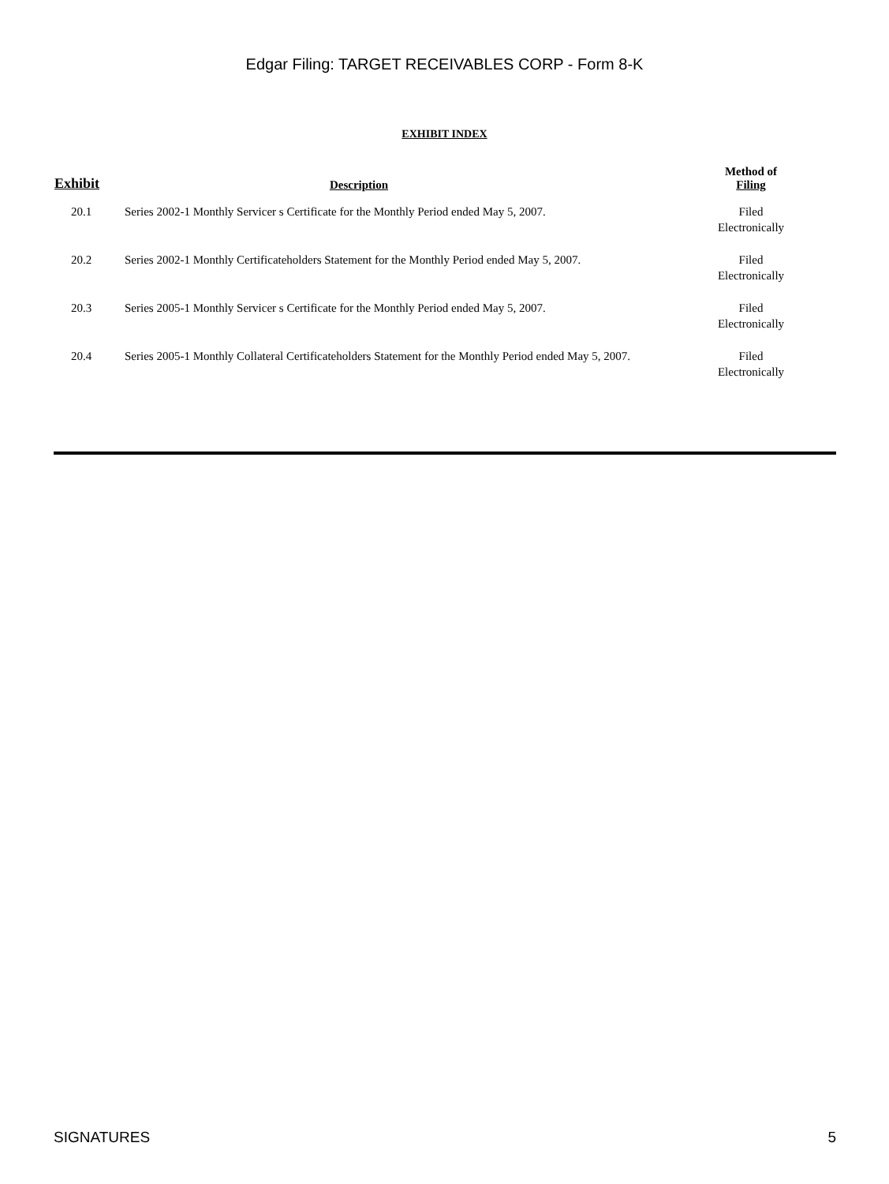Edgar Filing: TARGET RECEIVABLES CORP - Form 8-K
EXHIBIT INDEX
| Exhibit | Description | Method of Filing |
| --- | --- | --- |
| 20.1 | Series 2002-1 Monthly Servicer s Certificate for the Monthly Period ended May 5, 2007. | Filed Electronically |
| 20.2 | Series 2002-1 Monthly Certificateholders Statement for the Monthly Period ended May 5, 2007. | Filed Electronically |
| 20.3 | Series 2005-1 Monthly Servicer s Certificate for the Monthly Period ended May 5, 2007. | Filed Electronically |
| 20.4 | Series 2005-1 Monthly Collateral Certificateholders Statement for the Monthly Period ended May 5, 2007. | Filed Electronically |
SIGNATURES 5